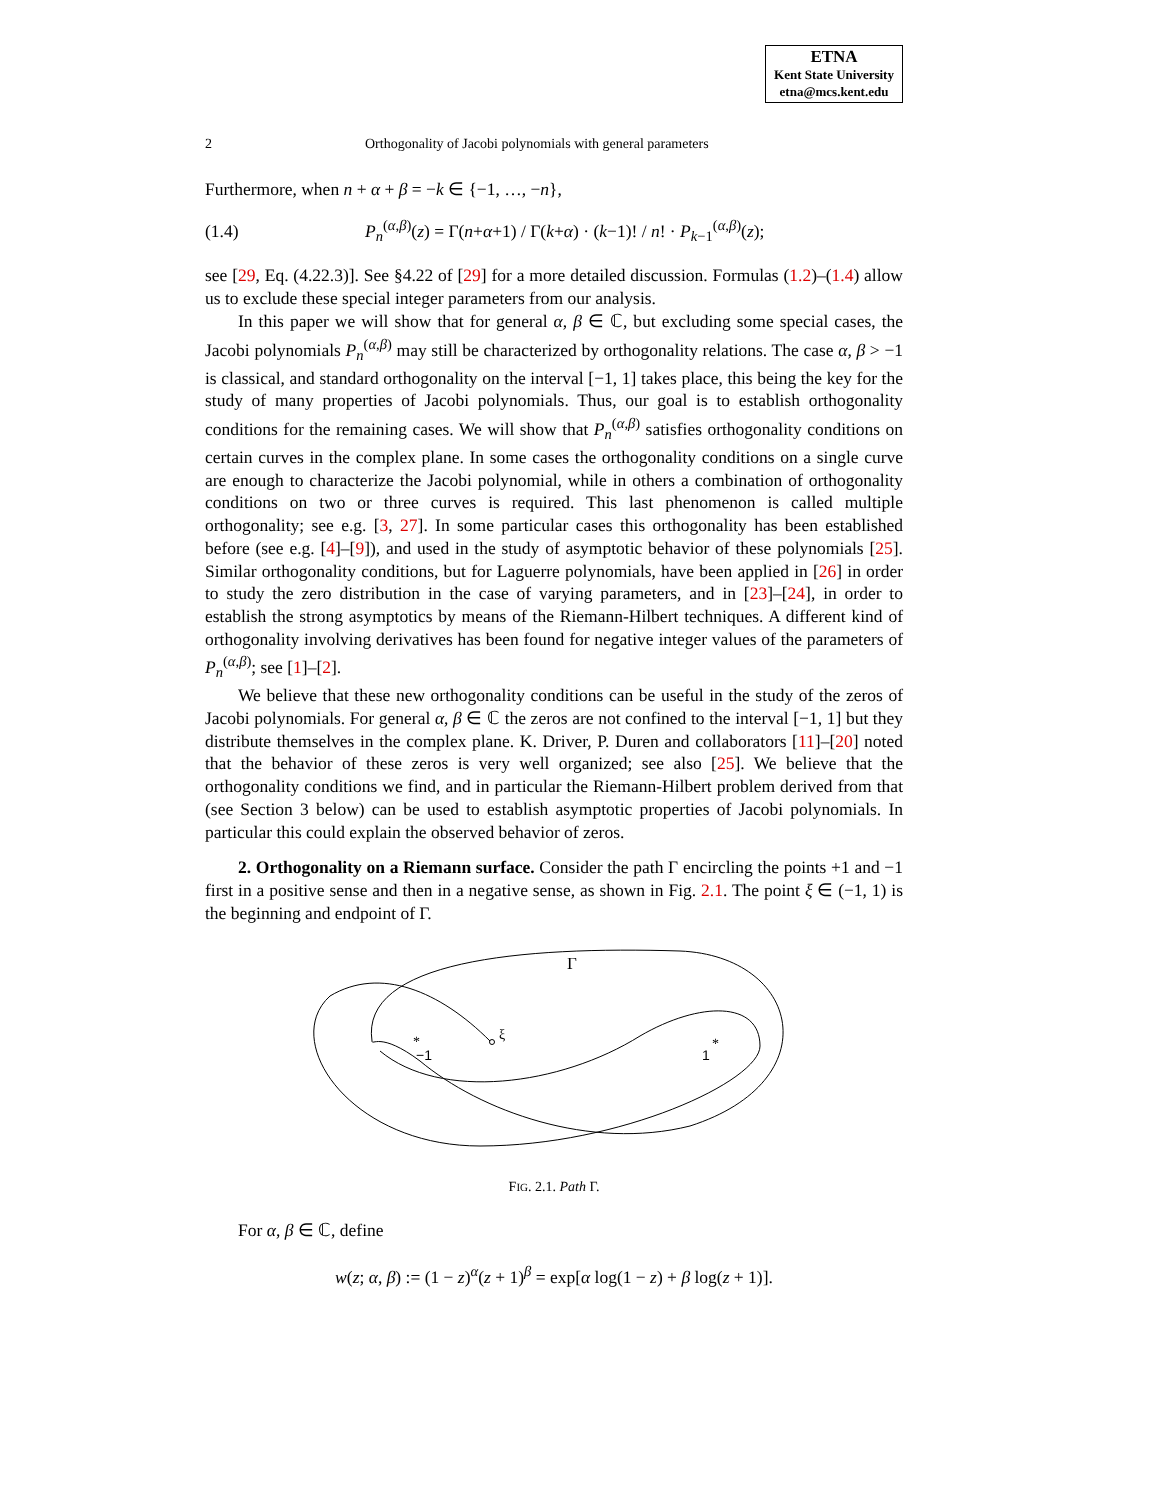ETNA
Kent State University
etna@mcs.kent.edu
2 Orthogonality of Jacobi polynomials with general parameters
Furthermore, when n + α + β = −k ∈ {−1, …, −n},
(1.4) P<sub>n</sub><sup>(α,β)</sup>(z) = Γ(n+α+1) / Γ(k+α) · (k−1)! / n! · P<sub>k−1</sub><sup>(α,β)</sup>(z);
see [29, Eq. (4.22.3)]. See §4.22 of [29] for a more detailed discussion. Formulas (1.2)–(1.4) allow us to exclude these special integer parameters from our analysis.
In this paper we will show that for general α, β ∈ ℂ, but excluding some special cases, the Jacobi polynomials P<sub>n</sub><sup>(α,β)</sup> may still be characterized by orthogonality relations. The case α, β > −1 is classical, and standard orthogonality on the interval [−1, 1] takes place, this being the key for the study of many properties of Jacobi polynomials. Thus, our goal is to establish orthogonality conditions for the remaining cases. We will show that P<sub>n</sub><sup>(α,β)</sup> satisfies orthogonality conditions on certain curves in the complex plane. In some cases the orthogonality conditions on a single curve are enough to characterize the Jacobi polynomial, while in others a combination of orthogonality conditions on two or three curves is required. This last phenomenon is called multiple orthogonality; see e.g. [3, 27]. In some particular cases this orthogonality has been established before (see e.g. [4]–[9]), and used in the study of asymptotic behavior of these polynomials [25]. Similar orthogonality conditions, but for Laguerre polynomials, have been applied in [26] in order to study the zero distribution in the case of varying parameters, and in [23]–[24], in order to establish the strong asymptotics by means of the Riemann-Hilbert techniques. A different kind of orthogonality involving derivatives has been found for negative integer values of the parameters of P<sub>n</sub><sup>(α,β)</sup>; see [1]–[2].
We believe that these new orthogonality conditions can be useful in the study of the zeros of Jacobi polynomials. For general α, β ∈ ℂ the zeros are not confined to the interval [−1, 1] but they distribute themselves in the complex plane. K. Driver, P. Duren and collaborators [11]–[20] noted that the behavior of these zeros is very well organized; see also [25]. We believe that the orthogonality conditions we find, and in particular the Riemann-Hilbert problem derived from that (see Section 3 below) can be used to establish asymptotic properties of Jacobi polynomials. In particular this could explain the observed behavior of zeros.
2. Orthogonality on a Riemann surface. Consider the path Γ encircling the points +1 and −1 first in a positive sense and then in a negative sense, as shown in Fig. 2.1. The point ξ ∈ (−1, 1) is the beginning and endpoint of Γ.
Γ
*
−1
*
1
ξ
FIG. 2.1. Path Γ.
For α, β ∈ ℂ, define
w(z; α, β) := (1 − z)<sup>α</sup>(z + 1)<sup>β</sup> = exp[α log(1 − z) + β log(z + 1)].